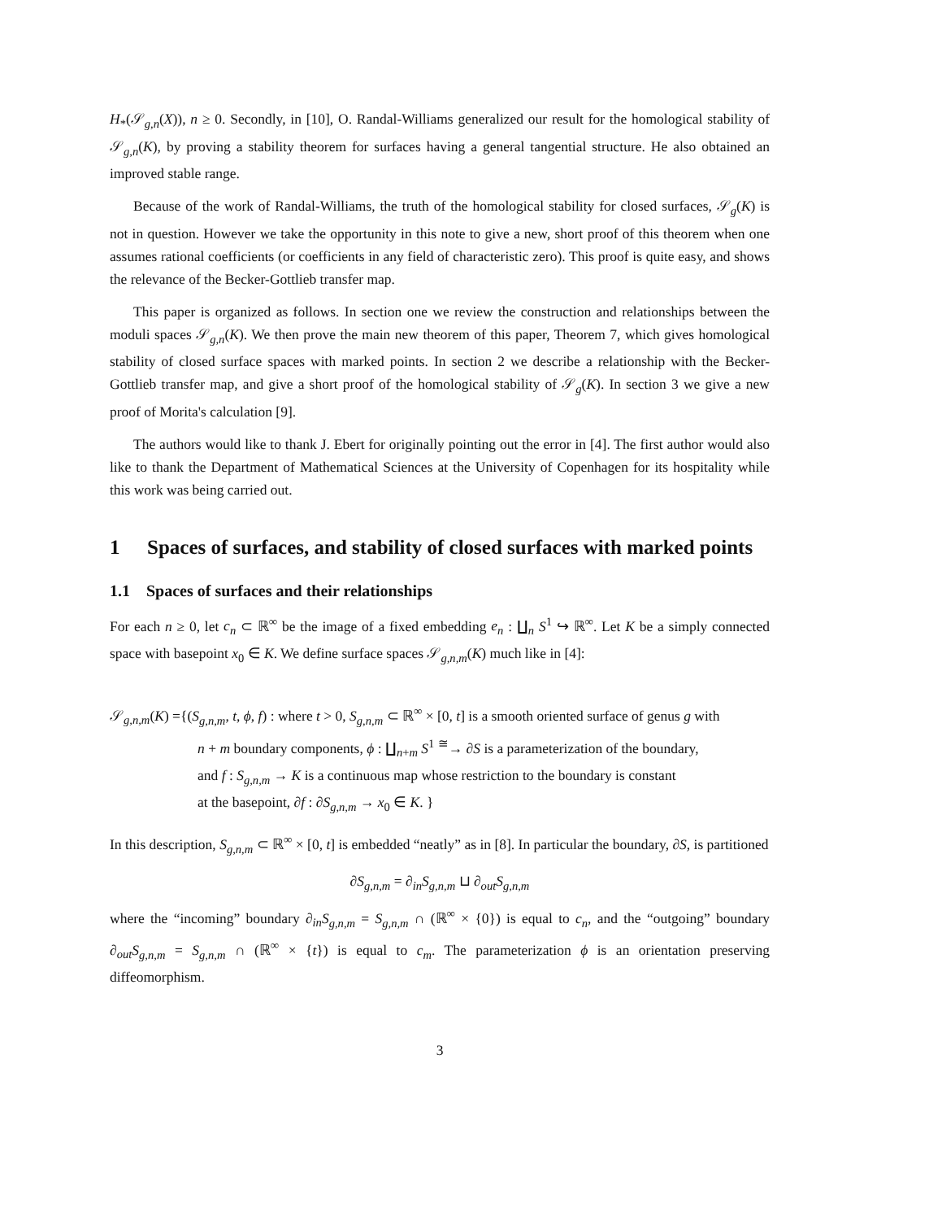H<sub>*</sub>(𝒮<sub>g,n</sub>(X)), n ≥ 0. Secondly, in [10], O. Randal-Williams generalized our result for the homological stability of 𝒮<sub>g,n</sub>(K), by proving a stability theorem for surfaces having a general tangential structure. He also obtained an improved stable range.
Because of the work of Randal-Williams, the truth of the homological stability for closed surfaces, 𝒮<sub>g</sub>(K) is not in question. However we take the opportunity in this note to give a new, short proof of this theorem when one assumes rational coefficients (or coefficients in any field of characteristic zero). This proof is quite easy, and shows the relevance of the Becker-Gottlieb transfer map.
This paper is organized as follows. In section one we review the construction and relationships between the moduli spaces 𝒮<sub>g,n</sub>(K). We then prove the main new theorem of this paper, Theorem 7, which gives homological stability of closed surface spaces with marked points. In section 2 we describe a relationship with the Becker-Gottlieb transfer map, and give a short proof of the homological stability of 𝒮<sub>g</sub>(K). In section 3 we give a new proof of Morita's calculation [9].
The authors would like to thank J. Ebert for originally pointing out the error in [4]. The first author would also like to thank the Department of Mathematical Sciences at the University of Copenhagen for its hospitality while this work was being carried out.
1 Spaces of surfaces, and stability of closed surfaces with marked points
1.1 Spaces of surfaces and their relationships
For each n ≥ 0, let c<sub>n</sub> ⊂ ℝ<sup>∞</sup> be the image of a fixed embedding e<sub>n</sub> : ∐<sub>n</sub> S<sup>1</sup> ↪ ℝ<sup>∞</sup>. Let K be a simply connected space with basepoint x<sub>0</sub> ∈ K. We define surface spaces 𝒮<sub>g,n,m</sub>(K) much like in [4]:
𝒮<sub>g,n,m</sub>(K) ={(S<sub>g,n,m</sub>, t, ϕ, f) : where t > 0, S<sub>g,n,m</sub> ⊂ ℝ<sup>∞</sup> × [0, t] is a smooth oriented surface of genus g with
n + m boundary components, ϕ : ∐<sub>n+m</sub> S<sup>1</sup> <sup>≅</sup>→ ∂S is a parameterization of the boundary,
and f : S<sub>g,n,m</sub> → K is a continuous map whose restriction to the boundary is constant
at the basepoint, ∂f : ∂S<sub>g,n,m</sub> → x<sub>0</sub> ∈ K. }
In this description, S<sub>g,n,m</sub> ⊂ ℝ<sup>∞</sup> × [0, t] is embedded “neatly” as in [8]. In particular the boundary, ∂S, is partitioned
∂S<sub>g,n,m</sub> = ∂<sub>in</sub>S<sub>g,n,m</sub> ⊔ ∂<sub>out</sub>S<sub>g,n,m</sub>
where the “incoming” boundary ∂<sub>in</sub>S<sub>g,n,m</sub> = S<sub>g,n,m</sub> ∩ (ℝ<sup>∞</sup> × {0}) is equal to c<sub>n</sub>, and the “outgoing” boundary ∂<sub>out</sub>S<sub>g,n,m</sub> = S<sub>g,n,m</sub> ∩ (ℝ<sup>∞</sup> × {t}) is equal to c<sub>m</sub>. The parameterization ϕ is an orientation preserving diffeomorphism.
3